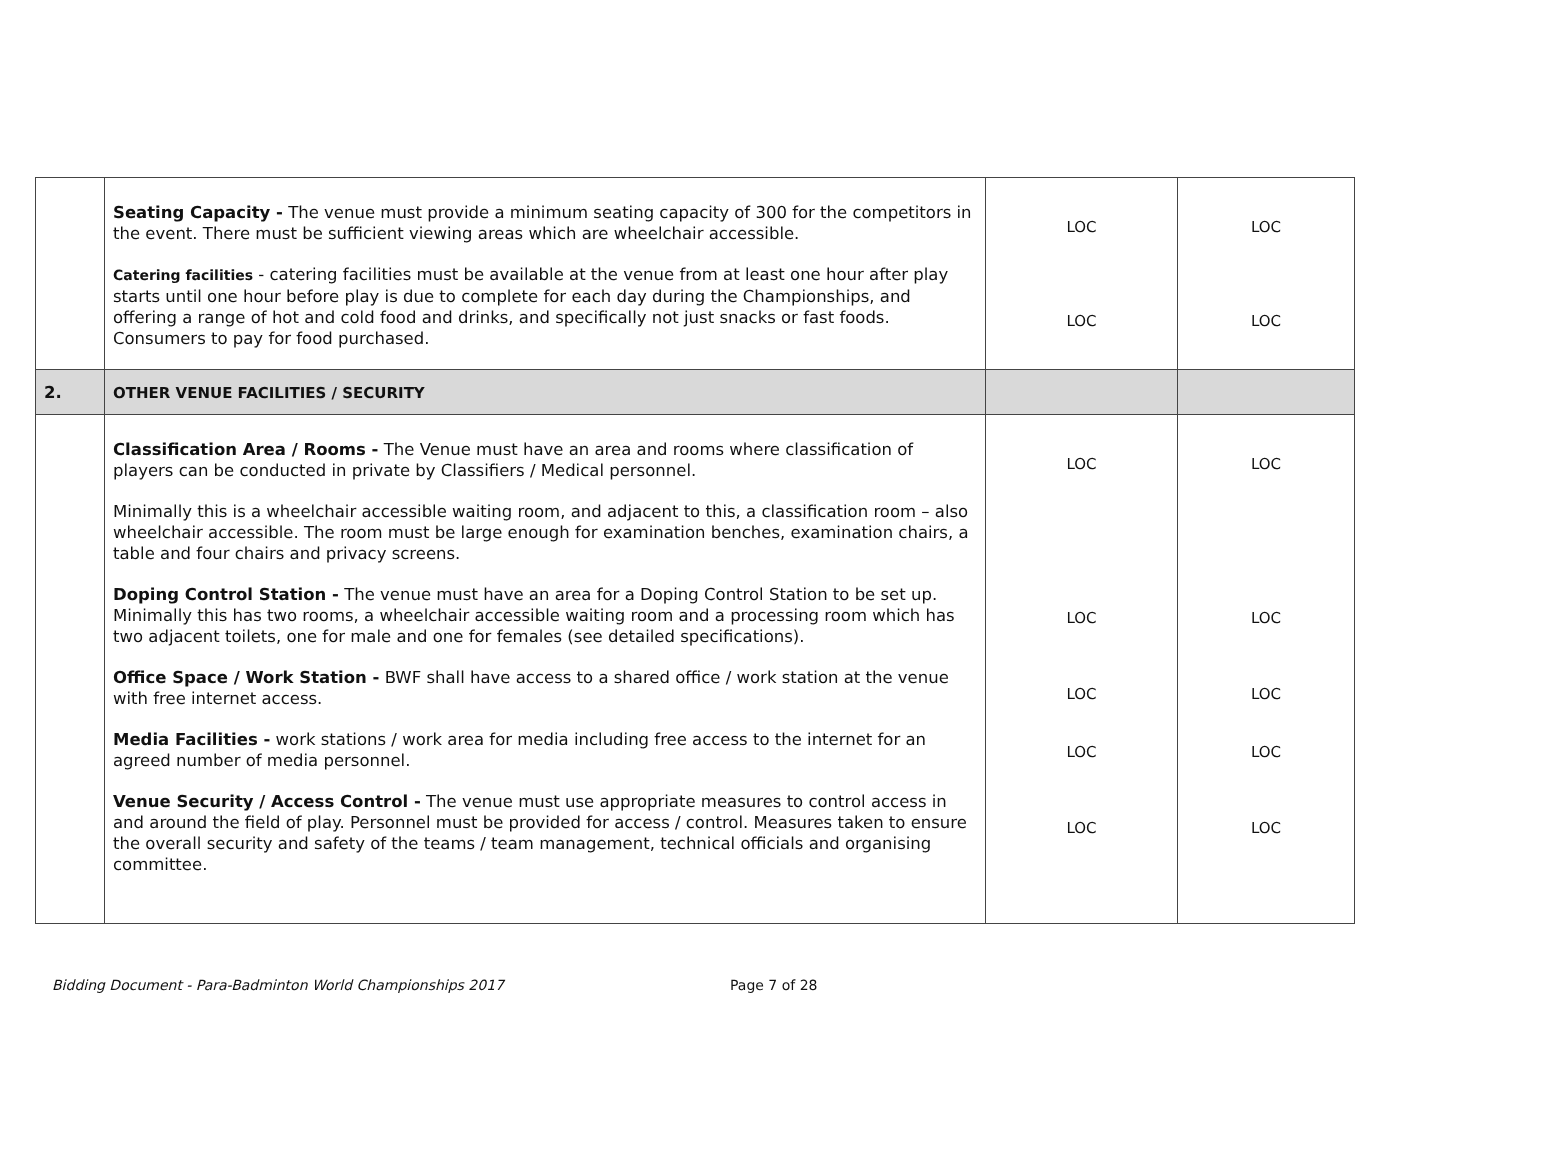| | Seating Capacity - The venue must provide a minimum seating capacity of 300 for the competitors in the event. There must be sufficient viewing areas which are wheelchair accessible. Catering facilities - catering facilities must be available at the venue from at least one hour after play starts until one hour before play is due to complete for each day during the Championships, and offering a range of hot and cold food and drinks, and specifically not just snacks or fast foods. Consumers to pay for food purchased. | LOC LOC | LOC LOC |
| 2. | OTHER VENUE FACILITIES / SECURITY | | |
| | Classification Area / Rooms - The Venue must have an area and rooms where classification of players can be conducted in private by Classifiers / Medical personnel. Minimally this is a wheelchair accessible waiting room, and adjacent to this, a classification room – also wheelchair accessible. The room must be large enough for examination benches, examination chairs, a table and four chairs and privacy screens. Doping Control Station - The venue must have an area for a Doping Control Station to be set up. Minimally this has two rooms, a wheelchair accessible waiting room and a processing room which has two adjacent toilets, one for male and one for females (see detailed specifications). Office Space / Work Station - BWF shall have access to a shared office / work station at the venue with free internet access. Media Facilities - work stations / work area for media including free access to the internet for an agreed number of media personnel. Venue Security / Access Control - The venue must use appropriate measures to control access in and around the field of play. Personnel must be provided for access / control. Measures taken to ensure the overall security and safety of the teams / team management, technical officials and organising committee. | LOC LOC LOC LOC LOC | LOC LOC LOC LOC LOC |
Bidding Document - Para-Badminton World Championships 2017 Page 7 of 28